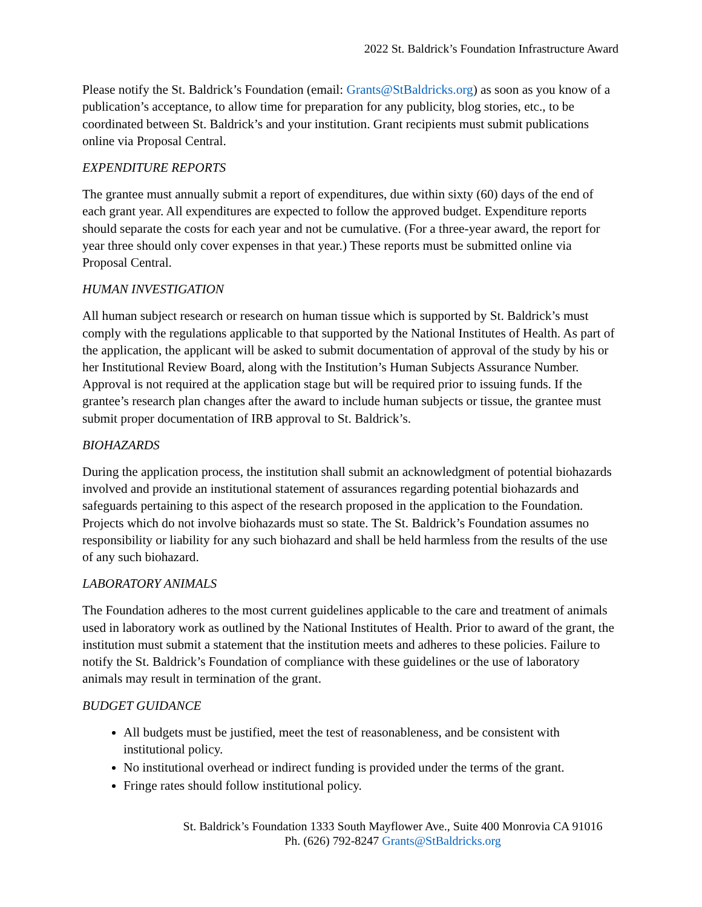2022 St. Baldrick’s Foundation Infrastructure Award
Please notify the St. Baldrick’s Foundation (email: Grants@StBaldricks.org) as soon as you know of a publication’s acceptance, to allow time for preparation for any publicity, blog stories, etc., to be coordinated between St. Baldrick’s and your institution. Grant recipients must submit publications online via Proposal Central.
EXPENDITURE REPORTS
The grantee must annually submit a report of expenditures, due within sixty (60) days of the end of each grant year. All expenditures are expected to follow the approved budget. Expenditure reports should separate the costs for each year and not be cumulative. (For a three-year award, the report for year three should only cover expenses in that year.) These reports must be submitted online via Proposal Central.
HUMAN INVESTIGATION
All human subject research or research on human tissue which is supported by St. Baldrick’s must comply with the regulations applicable to that supported by the National Institutes of Health. As part of the application, the applicant will be asked to submit documentation of approval of the study by his or her Institutional Review Board, along with the Institution’s Human Subjects Assurance Number. Approval is not required at the application stage but will be required prior to issuing funds. If the grantee’s research plan changes after the award to include human subjects or tissue, the grantee must submit proper documentation of IRB approval to St. Baldrick’s.
BIOHAZARDS
During the application process, the institution shall submit an acknowledgment of potential biohazards involved and provide an institutional statement of assurances regarding potential biohazards and safeguards pertaining to this aspect of the research proposed in the application to the Foundation. Projects which do not involve biohazards must so state. The St. Baldrick’s Foundation assumes no responsibility or liability for any such biohazard and shall be held harmless from the results of the use of any such biohazard.
LABORATORY ANIMALS
The Foundation adheres to the most current guidelines applicable to the care and treatment of animals used in laboratory work as outlined by the National Institutes of Health. Prior to award of the grant, the institution must submit a statement that the institution meets and adheres to these policies. Failure to notify the St. Baldrick’s Foundation of compliance with these guidelines or the use of laboratory animals may result in termination of the grant.
BUDGET GUIDANCE
All budgets must be justified, meet the test of reasonableness, and be consistent with institutional policy.
No institutional overhead or indirect funding is provided under the terms of the grant.
Fringe rates should follow institutional policy.
St. Baldrick’s Foundation 1333 South Mayflower Ave., Suite 400 Monrovia CA 91016
Ph. (626) 792-8247 Grants@StBaldricks.org